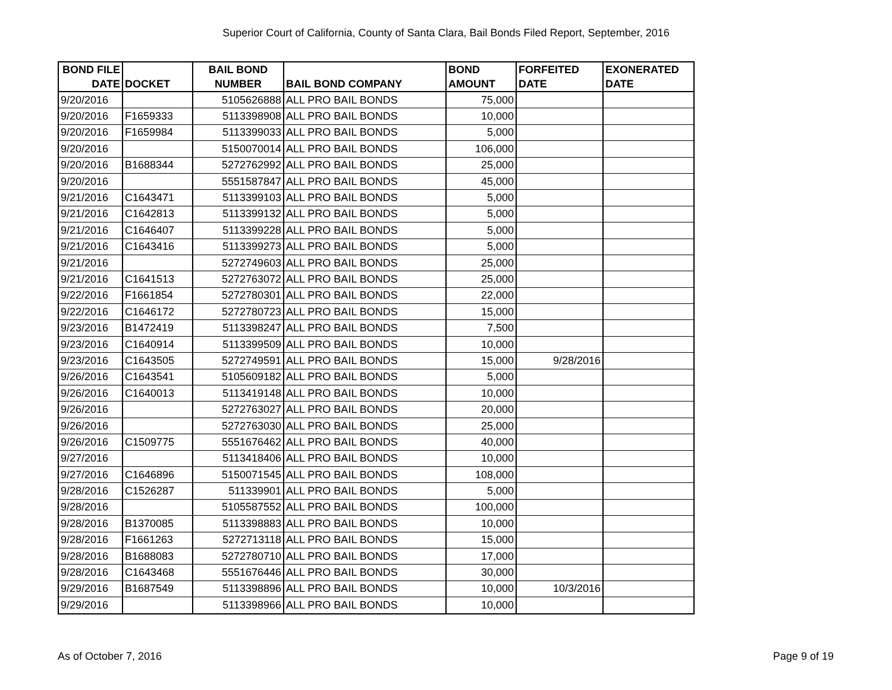Superior Court of California, County of Santa Clara, Bail Bonds Filed Report, September, 2016
| BOND FILE DATE | DOCKET | BAIL BOND NUMBER | BAIL BOND COMPANY | BOND AMOUNT | FORFEITED DATE | EXONERATED DATE |
| --- | --- | --- | --- | --- | --- | --- |
| 9/20/2016 | | 5105626888 | ALL PRO BAIL BONDS | 75,000 | | |
| 9/20/2016 | F1659333 | 5113398908 | ALL PRO BAIL BONDS | 10,000 | | |
| 9/20/2016 | F1659984 | 5113399033 | ALL PRO BAIL BONDS | 5,000 | | |
| 9/20/2016 | | 5150070014 | ALL PRO BAIL BONDS | 106,000 | | |
| 9/20/2016 | B1688344 | 5272762992 | ALL PRO BAIL BONDS | 25,000 | | |
| 9/20/2016 | | 5551587847 | ALL PRO BAIL BONDS | 45,000 | | |
| 9/21/2016 | C1643471 | 5113399103 | ALL PRO BAIL BONDS | 5,000 | | |
| 9/21/2016 | C1642813 | 5113399132 | ALL PRO BAIL BONDS | 5,000 | | |
| 9/21/2016 | C1646407 | 5113399228 | ALL PRO BAIL BONDS | 5,000 | | |
| 9/21/2016 | C1643416 | 5113399273 | ALL PRO BAIL BONDS | 5,000 | | |
| 9/21/2016 | | 5272749603 | ALL PRO BAIL BONDS | 25,000 | | |
| 9/21/2016 | C1641513 | 5272763072 | ALL PRO BAIL BONDS | 25,000 | | |
| 9/22/2016 | F1661854 | 5272780301 | ALL PRO BAIL BONDS | 22,000 | | |
| 9/22/2016 | C1646172 | 5272780723 | ALL PRO BAIL BONDS | 15,000 | | |
| 9/23/2016 | B1472419 | 5113398247 | ALL PRO BAIL BONDS | 7,500 | | |
| 9/23/2016 | C1640914 | 5113399509 | ALL PRO BAIL BONDS | 10,000 | | |
| 9/23/2016 | C1643505 | 5272749591 | ALL PRO BAIL BONDS | 15,000 | 9/28/2016 | |
| 9/26/2016 | C1643541 | 5105609182 | ALL PRO BAIL BONDS | 5,000 | | |
| 9/26/2016 | C1640013 | 5113419148 | ALL PRO BAIL BONDS | 10,000 | | |
| 9/26/2016 | | 5272763027 | ALL PRO BAIL BONDS | 20,000 | | |
| 9/26/2016 | | 5272763030 | ALL PRO BAIL BONDS | 25,000 | | |
| 9/26/2016 | C1509775 | 5551676462 | ALL PRO BAIL BONDS | 40,000 | | |
| 9/27/2016 | | 5113418406 | ALL PRO BAIL BONDS | 10,000 | | |
| 9/27/2016 | C1646896 | 5150071545 | ALL PRO BAIL BONDS | 108,000 | | |
| 9/28/2016 | C1526287 | 511339901 | ALL PRO BAIL BONDS | 5,000 | | |
| 9/28/2016 | | 5105587552 | ALL PRO BAIL BONDS | 100,000 | | |
| 9/28/2016 | B1370085 | 5113398883 | ALL PRO BAIL BONDS | 10,000 | | |
| 9/28/2016 | F1661263 | 5272713118 | ALL PRO BAIL BONDS | 15,000 | | |
| 9/28/2016 | B1688083 | 5272780710 | ALL PRO BAIL BONDS | 17,000 | | |
| 9/28/2016 | C1643468 | 5551676446 | ALL PRO BAIL BONDS | 30,000 | | |
| 9/29/2016 | B1687549 | 5113398896 | ALL PRO BAIL BONDS | 10,000 | 10/3/2016 | |
| 9/29/2016 | | 5113398966 | ALL PRO BAIL BONDS | 10,000 | | |
As of October 7, 2016 Page 9 of 19